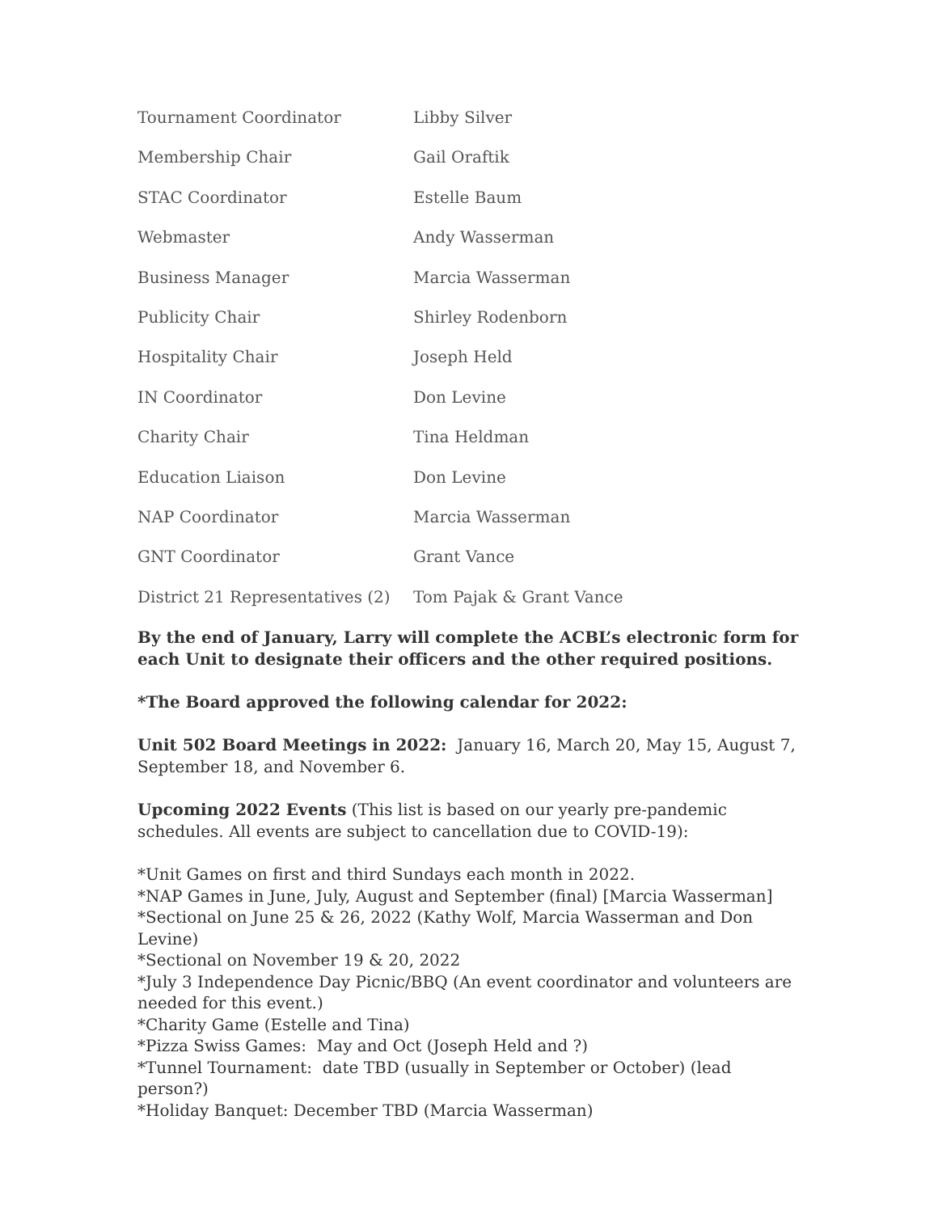| Tournament Coordinator | Libby Silver |
| Membership Chair | Gail Oraftik |
| STAC Coordinator | Estelle Baum |
| Webmaster | Andy Wasserman |
| Business Manager | Marcia Wasserman |
| Publicity Chair | Shirley Rodenborn |
| Hospitality Chair | Joseph Held |
| IN Coordinator | Don Levine |
| Charity Chair | Tina Heldman |
| Education Liaison | Don Levine |
| NAP Coordinator | Marcia Wasserman |
| GNT Coordinator | Grant Vance |
| District 21 Representatives (2) | Tom Pajak & Grant Vance |
By the end of January, Larry will complete the ACBL’s electronic form for each Unit to designate their officers and the other required positions.
*The Board approved the following calendar for 2022:
Unit 502 Board Meetings in 2022: January 16, March 20, May 15, August 7, September 18, and November 6.
Upcoming 2022 Events (This list is based on our yearly pre-pandemic schedules. All events are subject to cancellation due to COVID-19):
*Unit Games on first and third Sundays each month in 2022.
*NAP Games in June, July, August and September (final) [Marcia Wasserman]
*Sectional on June 25 & 26, 2022 (Kathy Wolf, Marcia Wasserman and Don Levine)
*Sectional on November 19 & 20, 2022
*July 3 Independence Day Picnic/BBQ (An event coordinator and volunteers are needed for this event.)
*Charity Game (Estelle and Tina)
*Pizza Swiss Games: May and Oct (Joseph Held and ?)
*Tunnel Tournament: date TBD (usually in September or October) (lead person?)
*Holiday Banquet: December TBD (Marcia Wasserman)